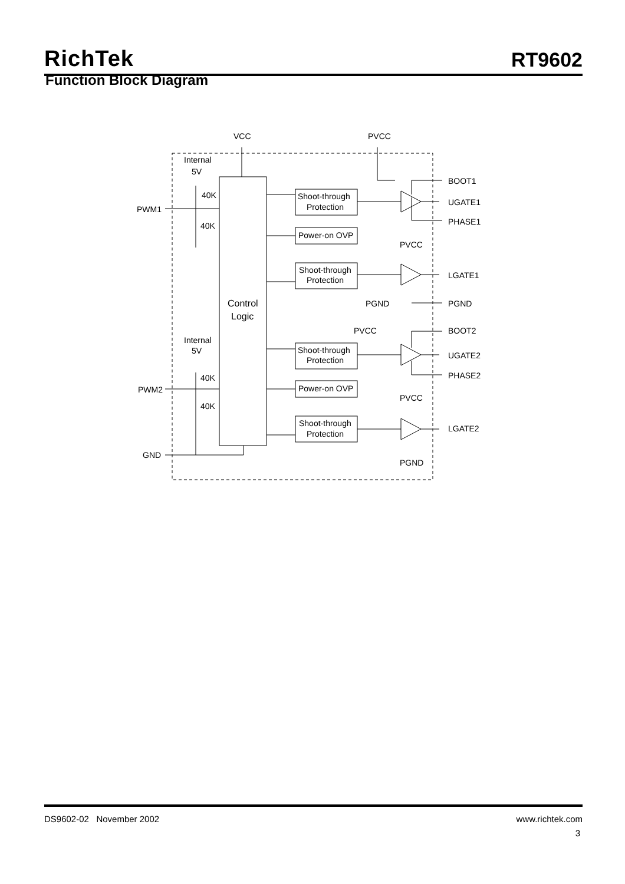RichTek RT9602
Function Block Diagram
VCC
PVCC
Internal
5V
40K
40K
PWM1
BOOT1
UGATE1
PHASE1
Shoot-through
Protection
Power-on OVP
PVCC
Shoot-through
Protection
LGATE1
PGND
PGND
Control
Logic
PVCC
BOOT2
Internal
5V
40K
40K
PWM2
Shoot-through
Protection
UGATE2
PHASE2
Power-on OVP
PVCC
Shoot-through
Protection
LGATE2
GND
PGND
DS9602-02 November 2002 www.richtek.com
3